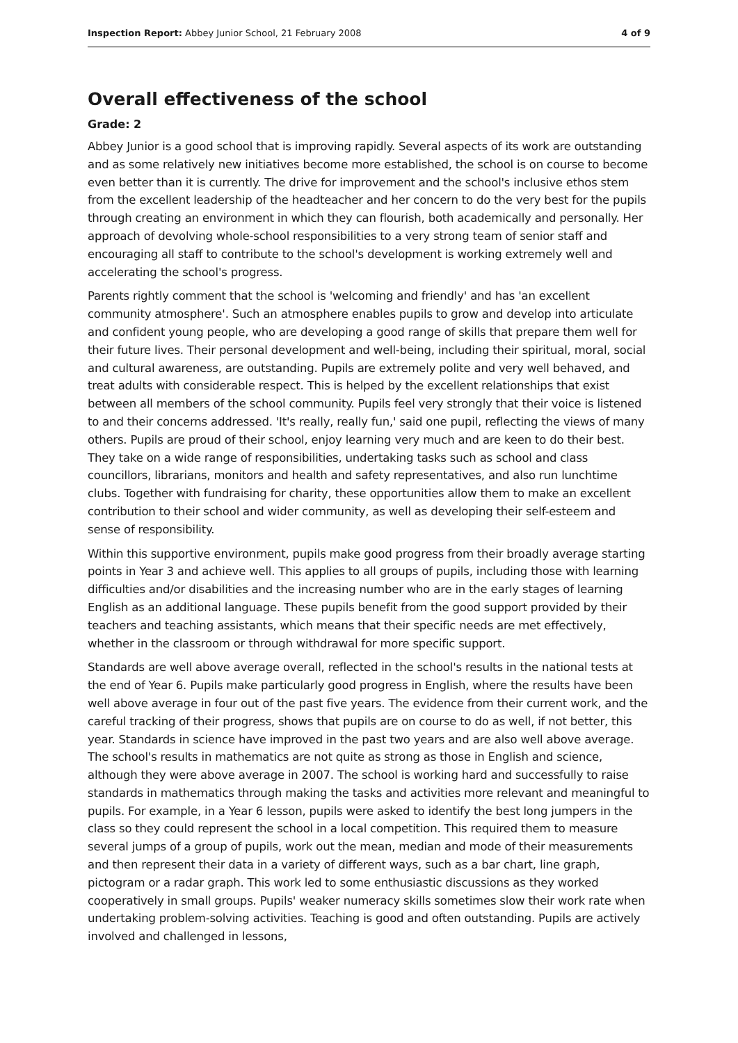Inspection Report: Abbey Junior School, 21 February 2008 4 of 9
Overall effectiveness of the school
Grade: 2
Abbey Junior is a good school that is improving rapidly. Several aspects of its work are outstanding and as some relatively new initiatives become more established, the school is on course to become even better than it is currently. The drive for improvement and the school's inclusive ethos stem from the excellent leadership of the headteacher and her concern to do the very best for the pupils through creating an environment in which they can flourish, both academically and personally. Her approach of devolving whole-school responsibilities to a very strong team of senior staff and encouraging all staff to contribute to the school's development is working extremely well and accelerating the school's progress.
Parents rightly comment that the school is 'welcoming and friendly' and has 'an excellent community atmosphere'. Such an atmosphere enables pupils to grow and develop into articulate and confident young people, who are developing a good range of skills that prepare them well for their future lives. Their personal development and well-being, including their spiritual, moral, social and cultural awareness, are outstanding. Pupils are extremely polite and very well behaved, and treat adults with considerable respect. This is helped by the excellent relationships that exist between all members of the school community. Pupils feel very strongly that their voice is listened to and their concerns addressed. 'It's really, really fun,' said one pupil, reflecting the views of many others. Pupils are proud of their school, enjoy learning very much and are keen to do their best. They take on a wide range of responsibilities, undertaking tasks such as school and class councillors, librarians, monitors and health and safety representatives, and also run lunchtime clubs. Together with fundraising for charity, these opportunities allow them to make an excellent contribution to their school and wider community, as well as developing their self-esteem and sense of responsibility.
Within this supportive environment, pupils make good progress from their broadly average starting points in Year 3 and achieve well. This applies to all groups of pupils, including those with learning difficulties and/or disabilities and the increasing number who are in the early stages of learning English as an additional language. These pupils benefit from the good support provided by their teachers and teaching assistants, which means that their specific needs are met effectively, whether in the classroom or through withdrawal for more specific support.
Standards are well above average overall, reflected in the school's results in the national tests at the end of Year 6. Pupils make particularly good progress in English, where the results have been well above average in four out of the past five years. The evidence from their current work, and the careful tracking of their progress, shows that pupils are on course to do as well, if not better, this year. Standards in science have improved in the past two years and are also well above average. The school's results in mathematics are not quite as strong as those in English and science, although they were above average in 2007. The school is working hard and successfully to raise standards in mathematics through making the tasks and activities more relevant and meaningful to pupils. For example, in a Year 6 lesson, pupils were asked to identify the best long jumpers in the class so they could represent the school in a local competition. This required them to measure several jumps of a group of pupils, work out the mean, median and mode of their measurements and then represent their data in a variety of different ways, such as a bar chart, line graph, pictogram or a radar graph. This work led to some enthusiastic discussions as they worked cooperatively in small groups. Pupils' weaker numeracy skills sometimes slow their work rate when undertaking problem-solving activities. Teaching is good and often outstanding. Pupils are actively involved and challenged in lessons,